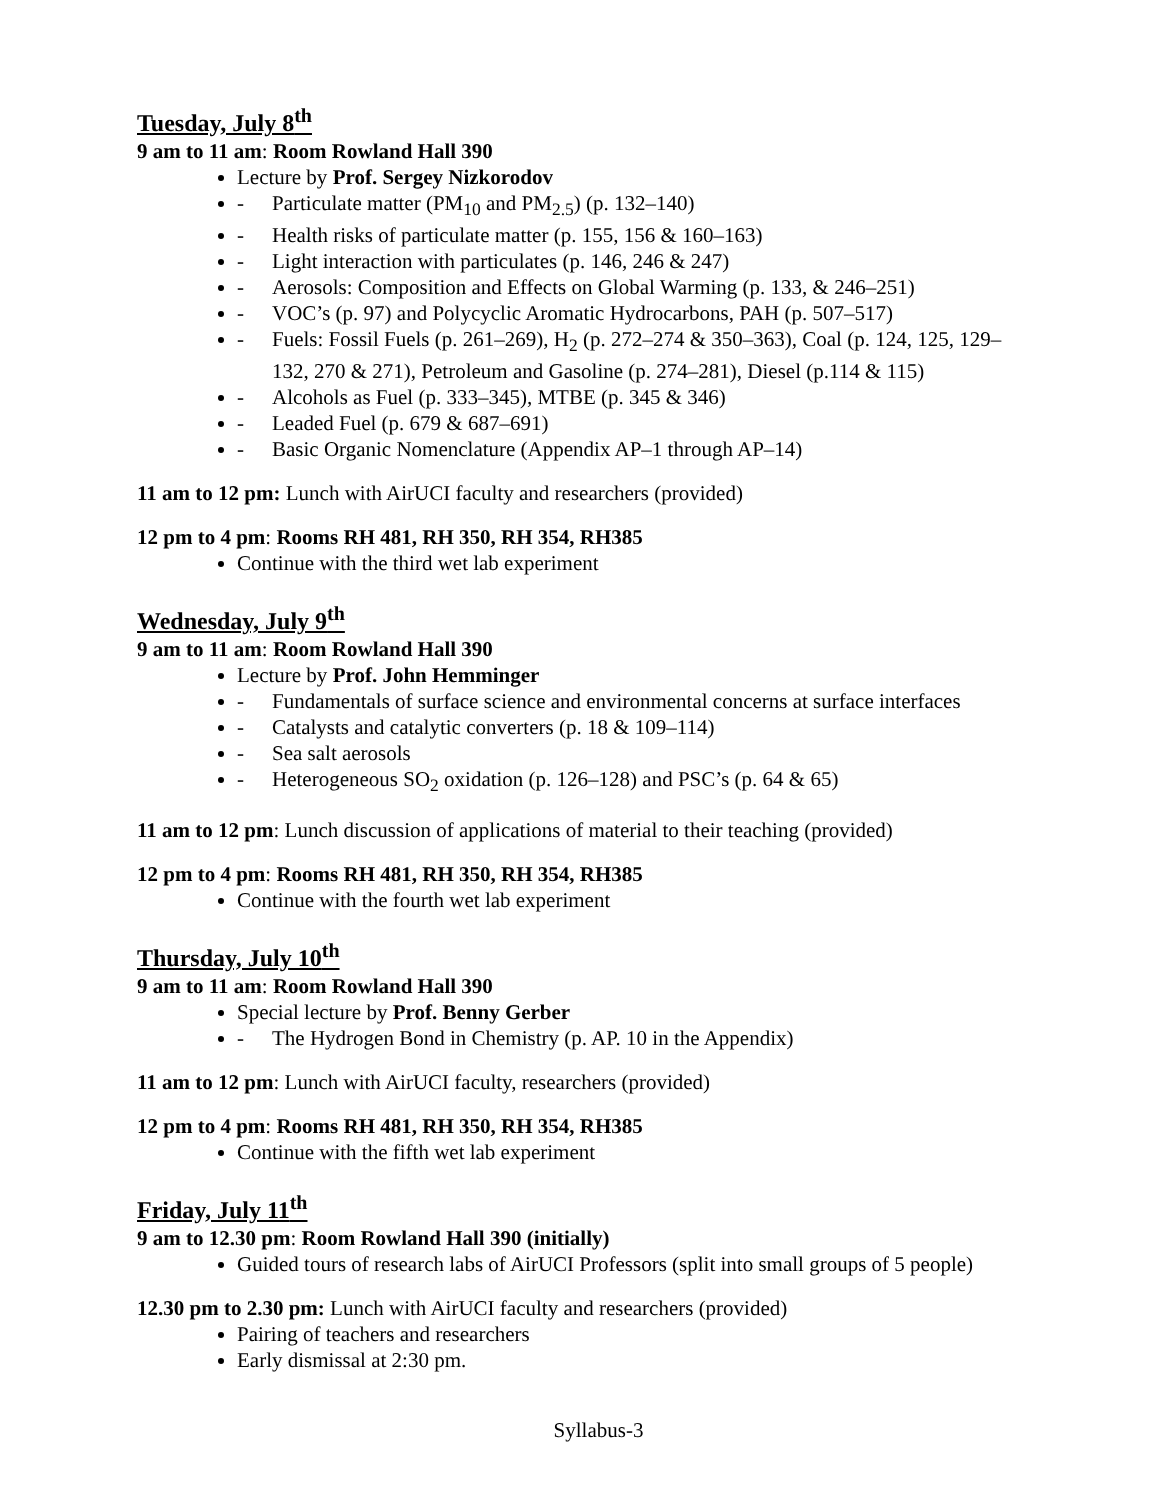Tuesday, July 8<sup>th</sup>
9 am to 11 am: Room Rowland Hall 390
Lecture by Prof. Sergey Nizkorodov
- Particulate matter (PM<sub>10</sub> and PM<sub>2.5</sub>) (p. 132–140)
- Health risks of particulate matter (p. 155, 156 & 160–163)
- Light interaction with particulates (p. 146, 246 & 247)
- Aerosols: Composition and Effects on Global Warming (p. 133, & 246–251)
- VOC’s (p. 97) and Polycyclic Aromatic Hydrocarbons, PAH (p. 507–517)
- Fuels: Fossil Fuels (p. 261–269), H<sub>2</sub> (p. 272–274 & 350–363), Coal (p. 124, 125, 129–132, 270 & 271), Petroleum and Gasoline (p. 274–281), Diesel (p.114 & 115)
- Alcohols as Fuel (p. 333–345), MTBE (p. 345 & 346)
- Leaded Fuel (p. 679 & 687–691)
- Basic Organic Nomenclature (Appendix AP–1 through AP–14)
11 am to 12 pm: Lunch with AirUCI faculty and researchers (provided)
12 pm to 4 pm: Rooms RH 481, RH 350, RH 354, RH385
Continue with the third wet lab experiment
Wednesday, July 9<sup>th</sup>
9 am to 11 am: Room Rowland Hall 390
Lecture by Prof. John Hemminger
- Fundamentals of surface science and environmental concerns at surface interfaces
- Catalysts and catalytic converters (p. 18 & 109–114)
- Sea salt aerosols
- Heterogeneous SO<sub>2</sub> oxidation (p. 126–128) and PSC’s (p. 64 & 65)
11 am to 12 pm: Lunch discussion of applications of material to their teaching (provided)
12 pm to 4 pm: Rooms RH 481, RH 350, RH 354, RH385
Continue with the fourth wet lab experiment
Thursday, July 10<sup>th</sup>
9 am to 11 am: Room Rowland Hall 390
Special lecture by Prof. Benny Gerber
- The Hydrogen Bond in Chemistry (p. AP. 10 in the Appendix)
11 am to 12 pm: Lunch with AirUCI faculty, researchers (provided)
12 pm to 4 pm: Rooms RH 481, RH 350, RH 354, RH385
Continue with the fifth wet lab experiment
Friday, July 11<sup>th</sup>
9 am to 12.30 pm: Room Rowland Hall 390 (initially)
Guided tours of research labs of AirUCI Professors (split into small groups of 5 people)
12.30 pm to 2.30 pm: Lunch with AirUCI faculty and researchers (provided)
Pairing of teachers and researchers
Early dismissal at 2:30 pm.
Syllabus-3